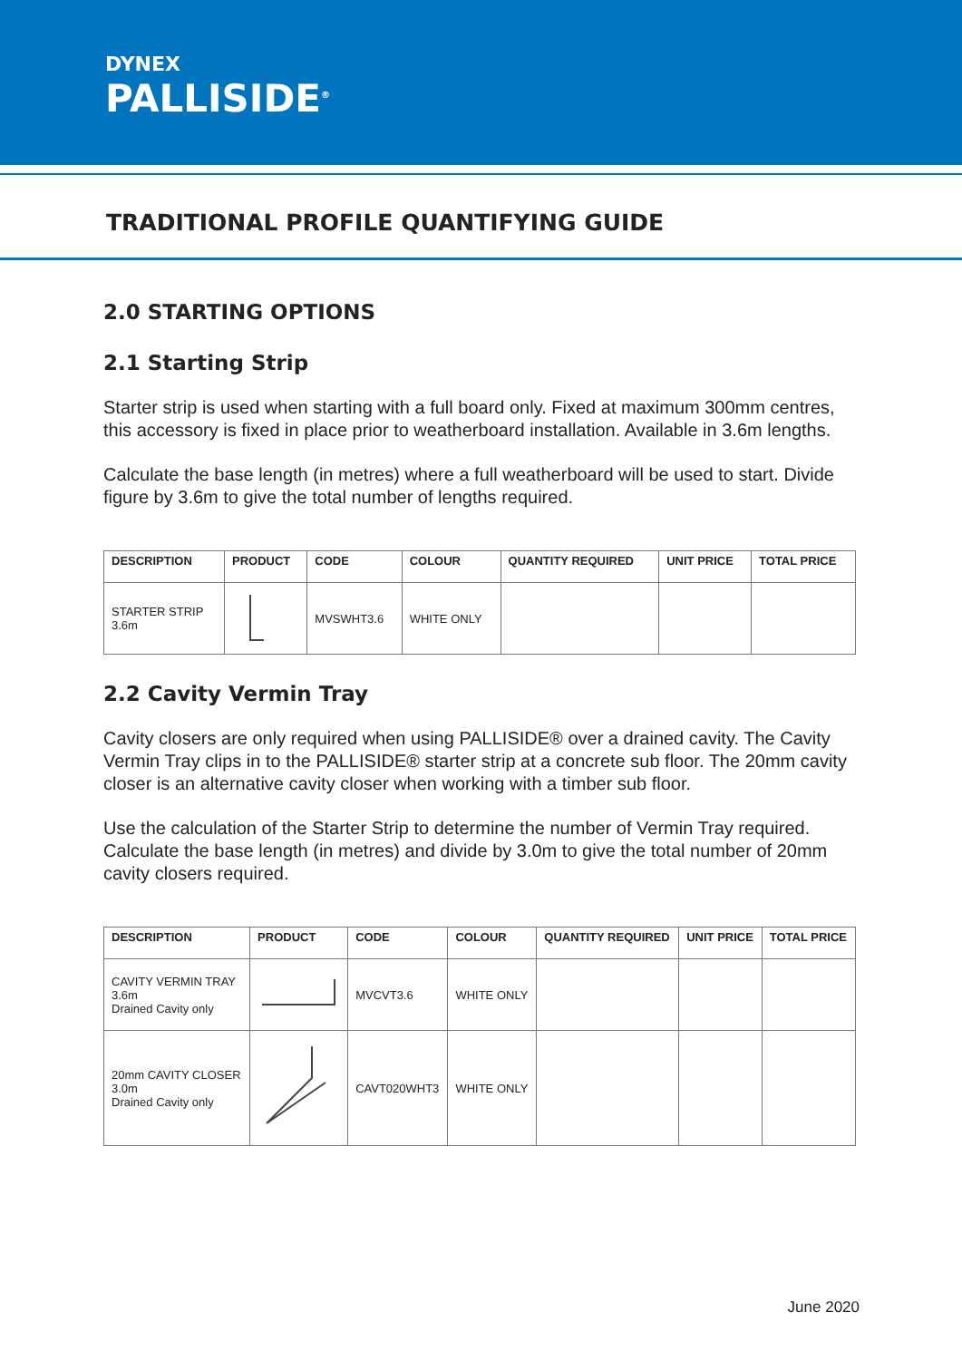DYNEX
PALLISIDE<sup>®</sup>
TRADITIONAL PROFILE QUANTIFYING GUIDE
2.0 STARTING OPTIONS
2.1 Starting Strip
Starter strip is used when starting with a full board only. Fixed at maximum 300mm centres, this accessory is fixed in place prior to weatherboard installation. Available in 3.6m lengths.
Calculate the base length (in metres) where a full weatherboard will be used to start. Divide figure by 3.6m to give the total number of lengths required.
| DESCRIPTION | PRODUCT | CODE | COLOUR | QUANTITY REQUIRED | UNIT PRICE | TOTAL PRICE |
| --- | --- | --- | --- | --- | --- | --- |
| STARTER STRIP 3.6m | | MVSWHT3.6 | WHITE ONLY | | | |
2.2 Cavity Vermin Tray
Cavity closers are only required when using PALLISIDE® over a drained cavity. The Cavity Vermin Tray clips in to the PALLISIDE® starter strip at a concrete sub floor. The 20mm cavity closer is an alternative cavity closer when working with a timber sub floor.
Use the calculation of the Starter Strip to determine the number of Vermin Tray required. Calculate the base length (in metres) and divide by 3.0m to give the total number of 20mm cavity closers required.
| DESCRIPTION | PRODUCT | CODE | COLOUR | QUANTITY REQUIRED | UNIT PRICE | TOTAL PRICE |
| --- | --- | --- | --- | --- | --- | --- |
| CAVITY VERMIN TRAY 3.6m Drained Cavity only | | MVCVT3.6 | WHITE ONLY | | | |
| 20mm CAVITY CLOSER 3.0m Drained Cavity only | | CAVT020WHT3 | WHITE ONLY | | | |
June 2020